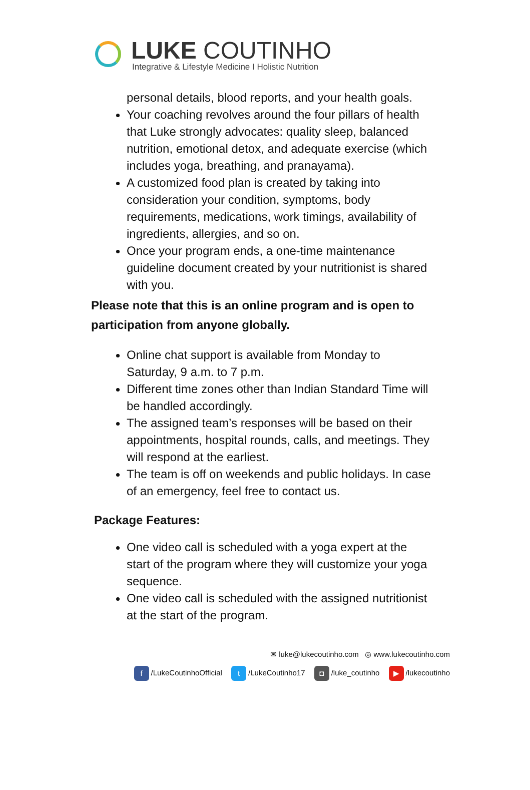LUKE COUTINHO
Integrative & Lifestyle Medicine I Holistic Nutrition
personal details, blood reports, and your health goals.
Your coaching revolves around the four pillars of health that Luke strongly advocates: quality sleep, balanced nutrition, emotional detox, and adequate exercise (which includes yoga, breathing, and pranayama).
A customized food plan is created by taking into consideration your condition, symptoms, body requirements, medications, work timings, availability of ingredients, allergies, and so on.
Once your program ends, a one-time maintenance guideline document created by your nutritionist is shared with you.
Please note that this is an online program and is open to participation from anyone globally.
Online chat support is available from Monday to Saturday, 9 a.m. to 7 p.m.
Different time zones other than Indian Standard Time will be handled accordingly.
The assigned team’s responses will be based on their appointments, hospital rounds, calls, and meetings. They will respond at the earliest.
The team is off on weekends and public holidays. In case of an emergency, feel free to contact us.
Package Features:
One video call is scheduled with a yoga expert at the start of the program where they will customize your yoga sequence.
One video call is scheduled with the assigned nutritionist at the start of the program.
✉ luke@lukecoutinho.com ◎ www.lukecoutinho.com
f /LukeCoutinhoOfficial t /LukeCoutinho17 ◘ /luke_coutinho ▶ /lukecoutinho